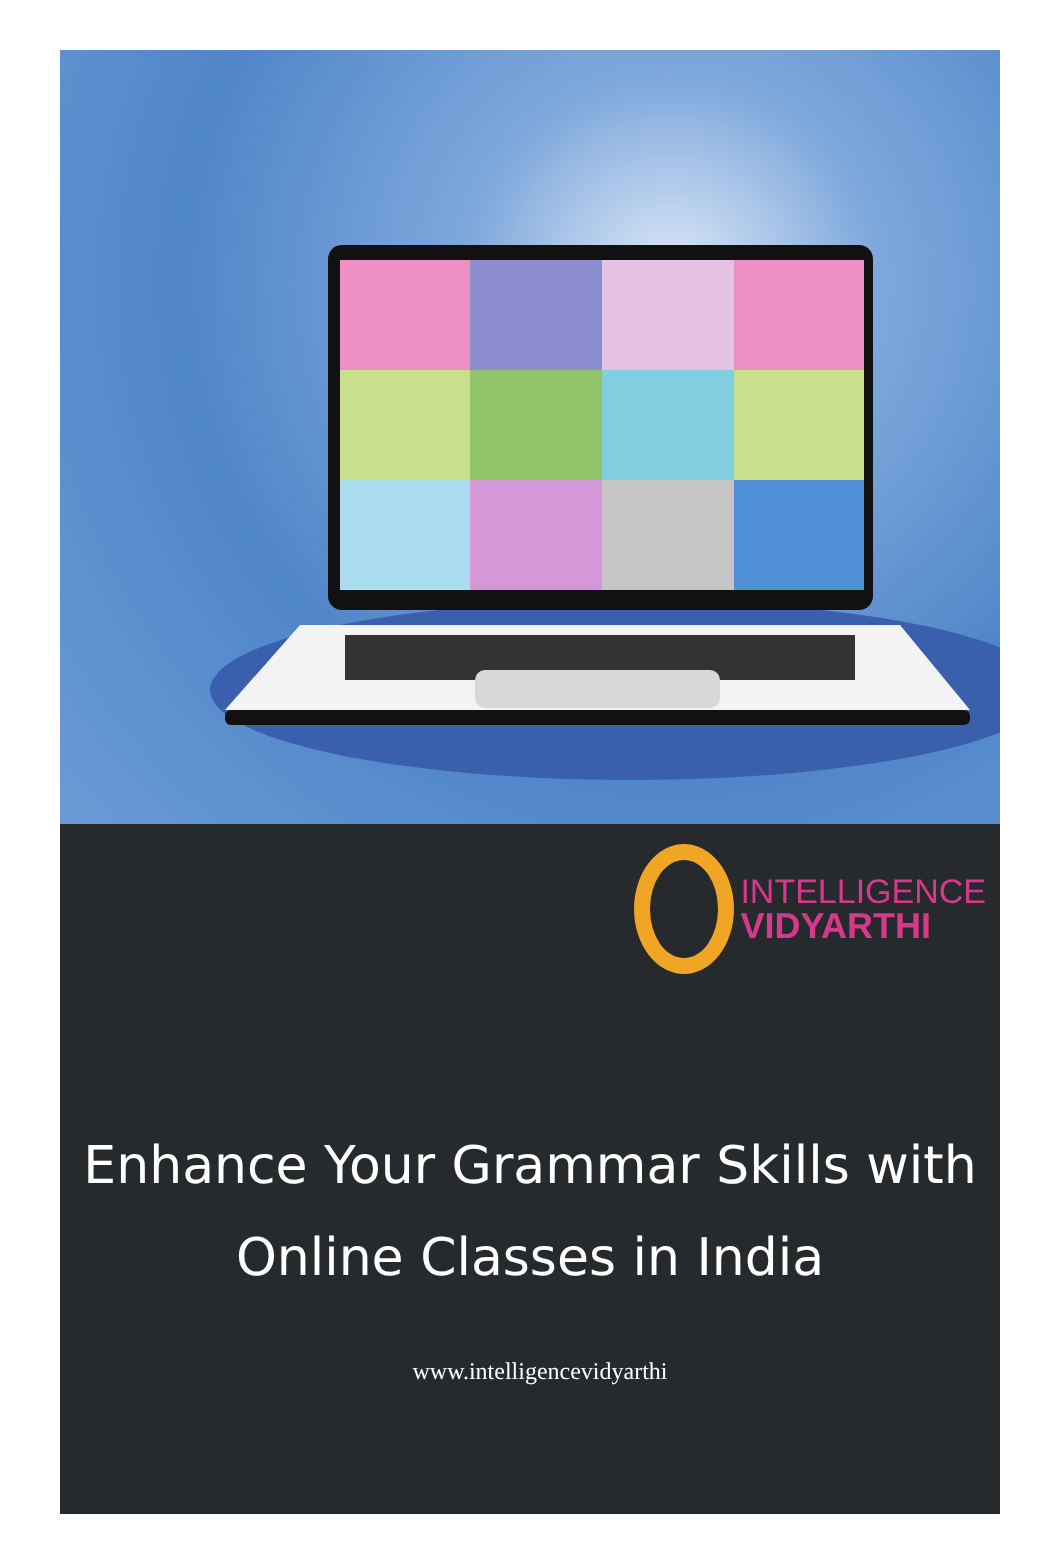INTELLIGENCE
VIDYARTHI
Enhance Your Grammar Skills with
Online Classes in India
www.intelligencevidyarthi